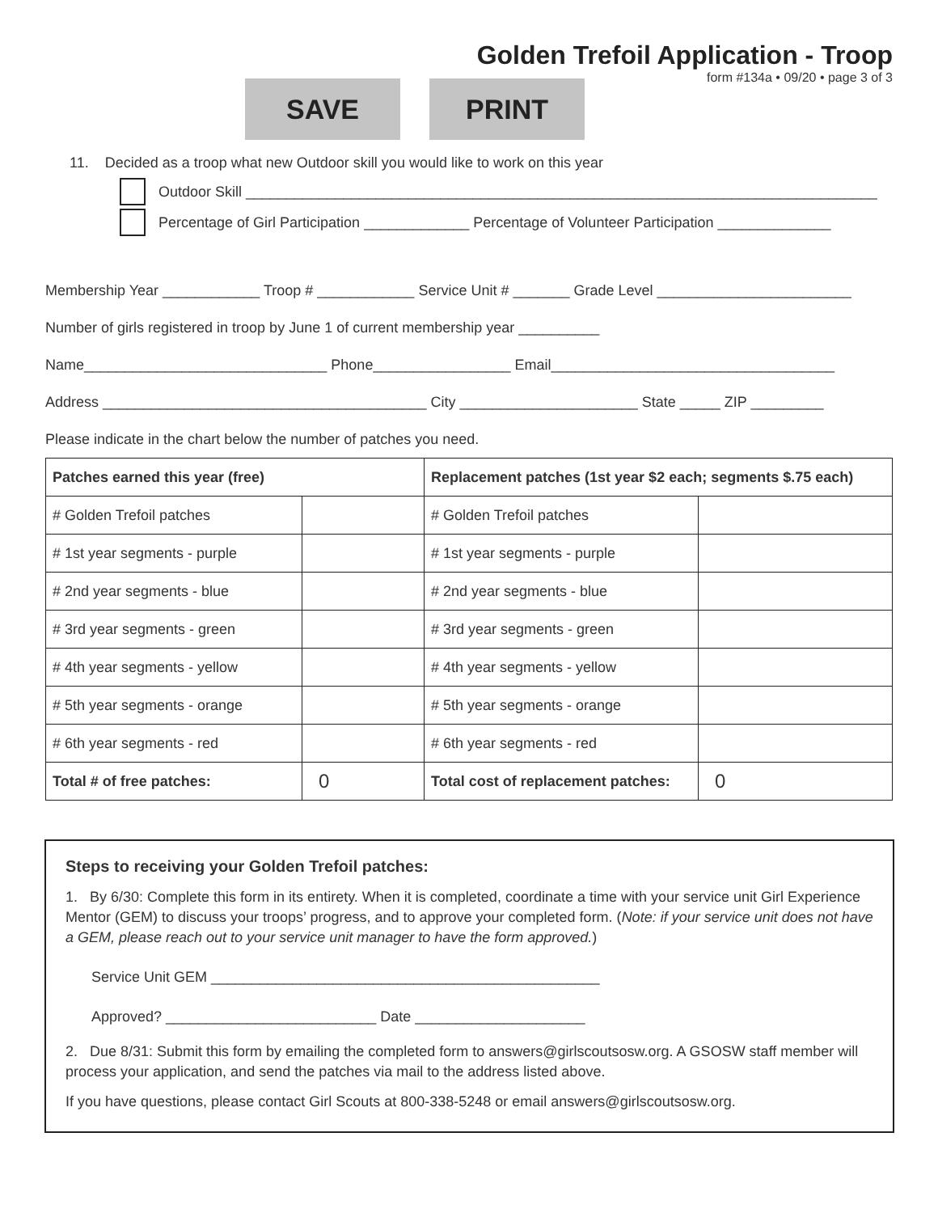Golden Trefoil Application - Troop
form #134a • 09/20 • page 3 of 3
SAVE PRINT
11. Decided as a troop what new Outdoor skill you would like to work on this year
Outdoor Skill ______________________________________________________________________________
Percentage of Girl Participation _____________ Percentage of Volunteer Participation ______________
Membership Year ____________ Troop # ____________ Service Unit # _______ Grade Level ________________________
Number of girls registered in troop by June 1 of current membership year __________
Name______________________________ Phone_________________ Email___________________________________
Address ________________________________________ City ______________________ State _____ ZIP _________
Please indicate in the chart below the number of patches you need.
| Patches earned this year (free) | | Replacement patches (1st year $2 each; segments $.75 each) | |
| --- | --- | --- | --- |
| # Golden Trefoil patches | | # Golden Trefoil patches | |
| # 1st year segments - purple | | # 1st year segments - purple | |
| # 2nd year segments - blue | | # 2nd year segments - blue | |
| # 3rd year segments - green | | # 3rd year segments - green | |
| # 4th year segments - yellow | | # 4th year segments - yellow | |
| # 5th year segments - orange | | # 5th year segments - orange | |
| # 6th year segments - red | | # 6th year segments - red | |
| Total # of free patches: | 0 | Total cost of replacement patches: | 0 |
Steps to receiving your Golden Trefoil patches:
1. By 6/30: Complete this form in its entirety. When it is completed, coordinate a time with your service unit Girl Experience Mentor (GEM) to discuss your troops’ progress, and to approve your completed form. (Note: if your service unit does not have a GEM, please reach out to your service unit manager to have the form approved.)
Service Unit GEM ________________________________________________
Approved? __________________________ Date _____________________
2. Due 8/31: Submit this form by emailing the completed form to answers@girlscoutsosw.org. A GSOSW staff member will process your application, and send the patches via mail to the address listed above.
If you have questions, please contact Girl Scouts at 800-338-5248 or email answers@girlscoutsosw.org.